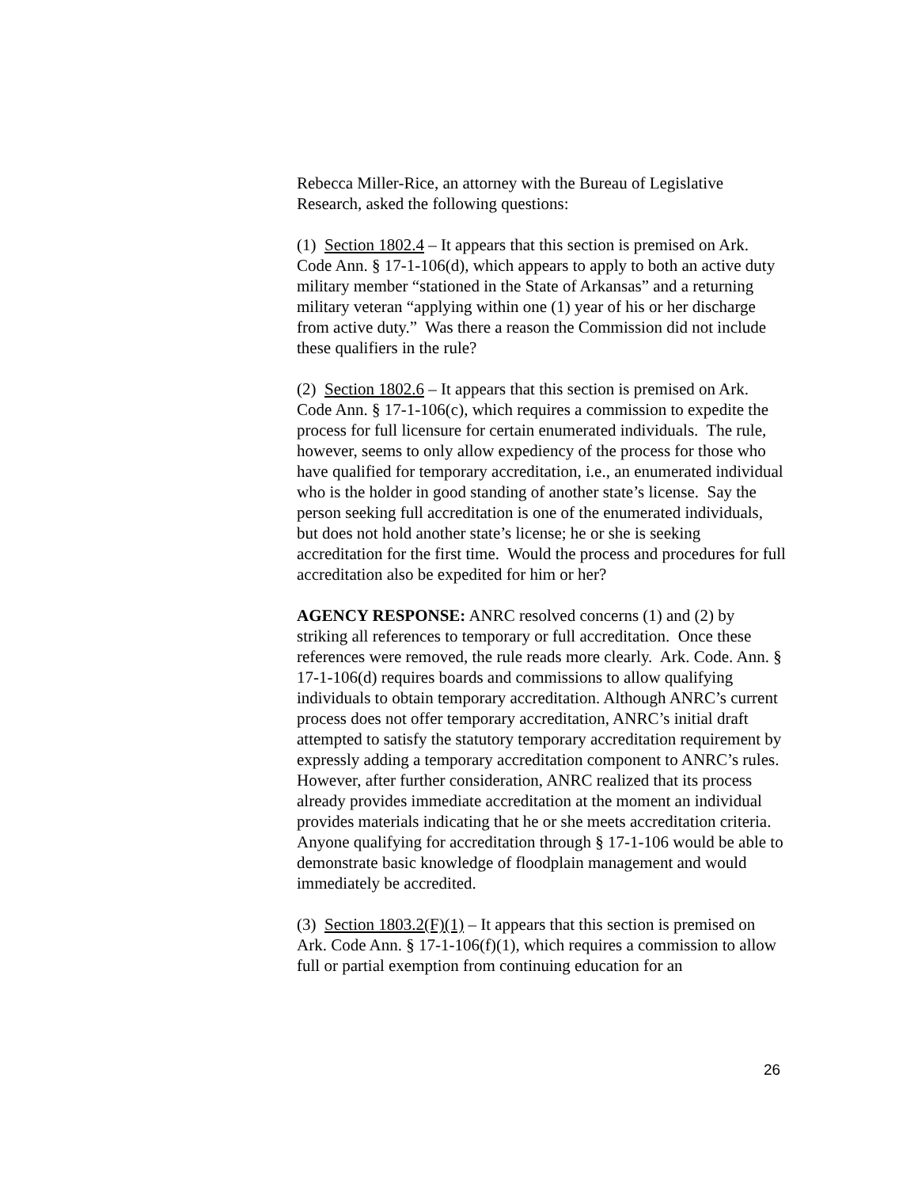Rebecca Miller-Rice, an attorney with the Bureau of Legislative Research, asked the following questions:
(1) Section 1802.4 – It appears that this section is premised on Ark. Code Ann. § 17-1-106(d), which appears to apply to both an active duty military member “stationed in the State of Arkansas” and a returning military veteran “applying within one (1) year of his or her discharge from active duty.” Was there a reason the Commission did not include these qualifiers in the rule?
(2) Section 1802.6 – It appears that this section is premised on Ark. Code Ann. § 17-1-106(c), which requires a commission to expedite the process for full licensure for certain enumerated individuals. The rule, however, seems to only allow expediency of the process for those who have qualified for temporary accreditation, i.e., an enumerated individual who is the holder in good standing of another state’s license. Say the person seeking full accreditation is one of the enumerated individuals, but does not hold another state’s license; he or she is seeking accreditation for the first time. Would the process and procedures for full accreditation also be expedited for him or her?
AGENCY RESPONSE: ANRC resolved concerns (1) and (2) by striking all references to temporary or full accreditation. Once these references were removed, the rule reads more clearly. Ark. Code. Ann. § 17-1-106(d) requires boards and commissions to allow qualifying individuals to obtain temporary accreditation. Although ANRC’s current process does not offer temporary accreditation, ANRC’s initial draft attempted to satisfy the statutory temporary accreditation requirement by expressly adding a temporary accreditation component to ANRC’s rules. However, after further consideration, ANRC realized that its process already provides immediate accreditation at the moment an individual provides materials indicating that he or she meets accreditation criteria. Anyone qualifying for accreditation through § 17-1-106 would be able to demonstrate basic knowledge of floodplain management and would immediately be accredited.
(3) Section 1803.2(F)(1) – It appears that this section is premised on Ark. Code Ann. § 17-1-106(f)(1), which requires a commission to allow full or partial exemption from continuing education for an
26